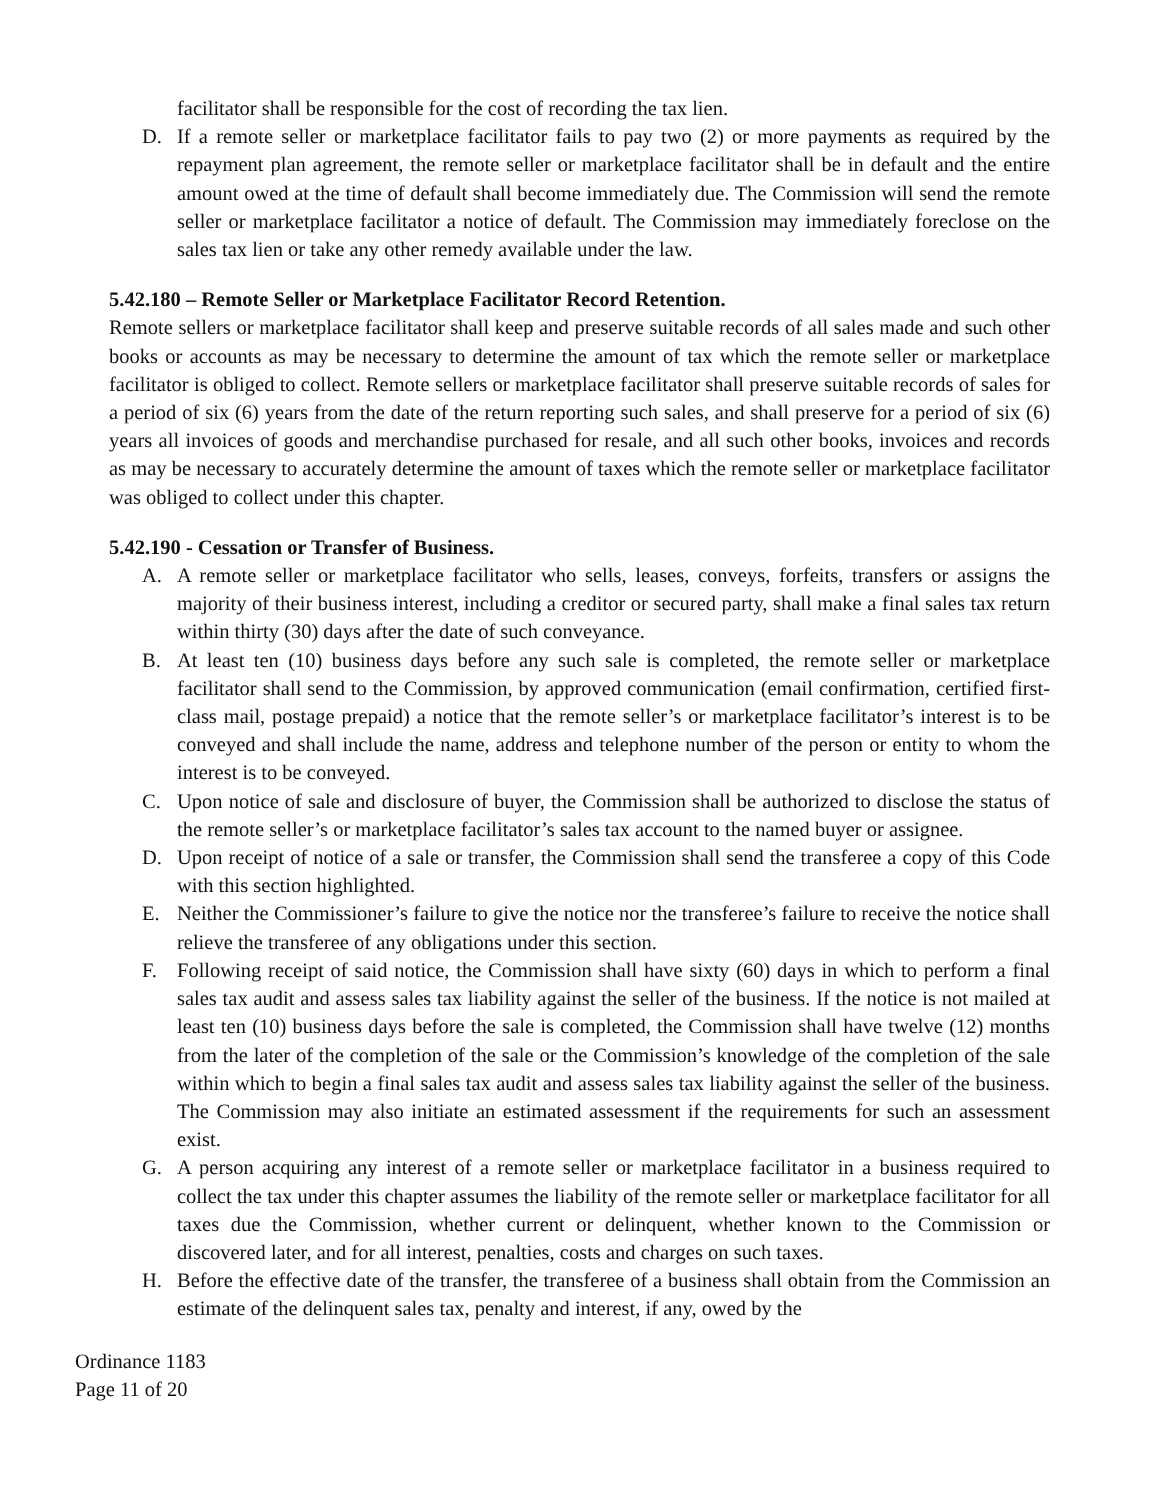facilitator shall be responsible for the cost of recording the tax lien.
D. If a remote seller or marketplace facilitator fails to pay two (2) or more payments as required by the repayment plan agreement, the remote seller or marketplace facilitator shall be in default and the entire amount owed at the time of default shall become immediately due. The Commission will send the remote seller or marketplace facilitator a notice of default. The Commission may immediately foreclose on the sales tax lien or take any other remedy available under the law.
5.42.180 – Remote Seller or Marketplace Facilitator Record Retention.
Remote sellers or marketplace facilitator shall keep and preserve suitable records of all sales made and such other books or accounts as may be necessary to determine the amount of tax which the remote seller or marketplace facilitator is obliged to collect. Remote sellers or marketplace facilitator shall preserve suitable records of sales for a period of six (6) years from the date of the return reporting such sales, and shall preserve for a period of six (6) years all invoices of goods and merchandise purchased for resale, and all such other books, invoices and records as may be necessary to accurately determine the amount of taxes which the remote seller or marketplace facilitator was obliged to collect under this chapter.
5.42.190 - Cessation or Transfer of Business.
A. A remote seller or marketplace facilitator who sells, leases, conveys, forfeits, transfers or assigns the majority of their business interest, including a creditor or secured party, shall make a final sales tax return within thirty (30) days after the date of such conveyance.
B. At least ten (10) business days before any such sale is completed, the remote seller or marketplace facilitator shall send to the Commission, by approved communication (email confirmation, certified first-class mail, postage prepaid) a notice that the remote seller’s or marketplace facilitator’s interest is to be conveyed and shall include the name, address and telephone number of the person or entity to whom the interest is to be conveyed.
C. Upon notice of sale and disclosure of buyer, the Commission shall be authorized to disclose the status of the remote seller’s or marketplace facilitator’s sales tax account to the named buyer or assignee.
D. Upon receipt of notice of a sale or transfer, the Commission shall send the transferee a copy of this Code with this section highlighted.
E. Neither the Commissioner’s failure to give the notice nor the transferee’s failure to receive the notice shall relieve the transferee of any obligations under this section.
F. Following receipt of said notice, the Commission shall have sixty (60) days in which to perform a final sales tax audit and assess sales tax liability against the seller of the business. If the notice is not mailed at least ten (10) business days before the sale is completed, the Commission shall have twelve (12) months from the later of the completion of the sale or the Commission’s knowledge of the completion of the sale within which to begin a final sales tax audit and assess sales tax liability against the seller of the business. The Commission may also initiate an estimated assessment if the requirements for such an assessment exist.
G. A person acquiring any interest of a remote seller or marketplace facilitator in a business required to collect the tax under this chapter assumes the liability of the remote seller or marketplace facilitator for all taxes due the Commission, whether current or delinquent, whether known to the Commission or discovered later, and for all interest, penalties, costs and charges on such taxes.
H. Before the effective date of the transfer, the transferee of a business shall obtain from the Commission an estimate of the delinquent sales tax, penalty and interest, if any, owed by the
Ordinance 1183
Page 11 of 20